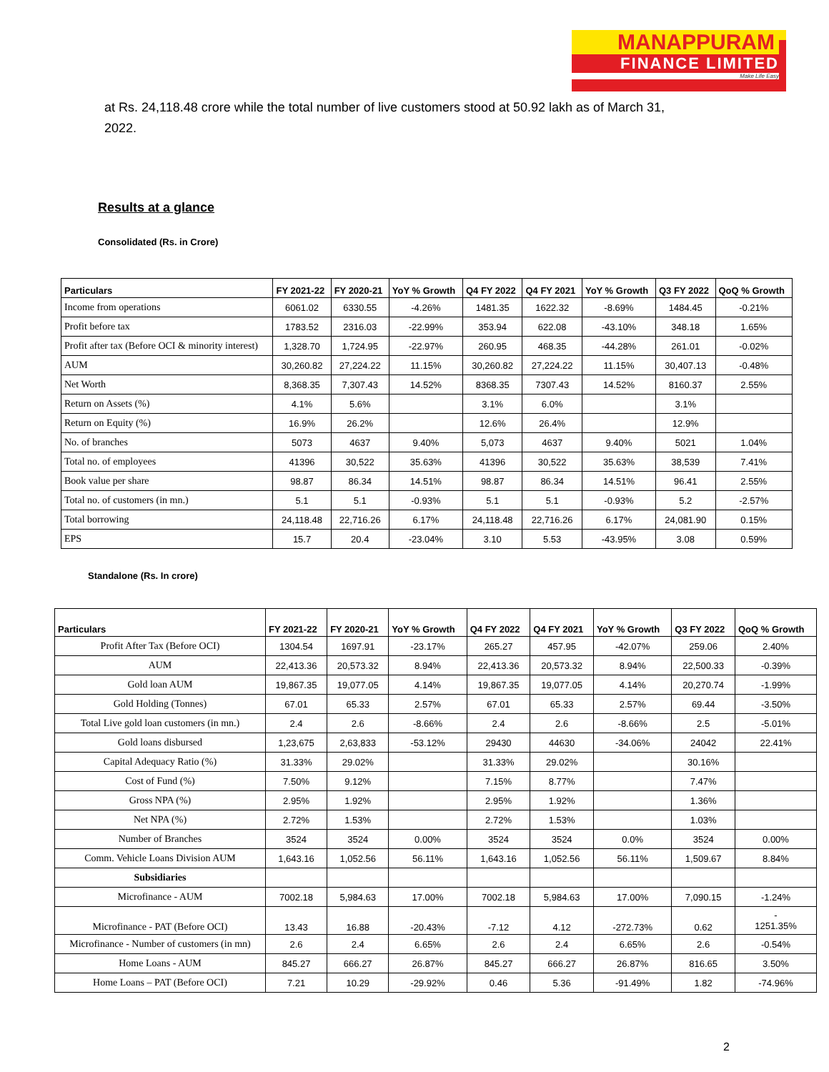MANAPPURAM
FINANCE LIMITED
Make Life Easy
at Rs. 24,118.48 crore while the total number of live customers stood at 50.92 lakh as of March 31, 2022.
Results at a glance
Consolidated (Rs. in Crore)
| Particulars | FY 2021-22 | FY 2020-21 | YoY % Growth | Q4 FY 2022 | Q4 FY 2021 | YoY % Growth | Q3 FY 2022 | QoQ % Growth |
| --- | --- | --- | --- | --- | --- | --- | --- | --- |
| Income from operations | 6061.02 | 6330.55 | -4.26% | 1481.35 | 1622.32 | -8.69% | 1484.45 | -0.21% |
| Profit before tax | 1783.52 | 2316.03 | -22.99% | 353.94 | 622.08 | -43.10% | 348.18 | 1.65% |
| Profit after tax (Before OCI & minority interest) | 1,328.70 | 1,724.95 | -22.97% | 260.95 | 468.35 | -44.28% | 261.01 | -0.02% |
| AUM | 30,260.82 | 27,224.22 | 11.15% | 30,260.82 | 27,224.22 | 11.15% | 30,407.13 | -0.48% |
| Net Worth | 8,368.35 | 7,307.43 | 14.52% | 8368.35 | 7307.43 | 14.52% | 8160.37 | 2.55% |
| Return on Assets (%) | 4.1% | 5.6% | | 3.1% | 6.0% | | 3.1% | |
| Return on Equity (%) | 16.9% | 26.2% | | 12.6% | 26.4% | | 12.9% | |
| No. of branches | 5073 | 4637 | 9.40% | 5,073 | 4637 | 9.40% | 5021 | 1.04% |
| Total no. of employees | 41396 | 30,522 | 35.63% | 41396 | 30,522 | 35.63% | 38,539 | 7.41% |
| Book value per share | 98.87 | 86.34 | 14.51% | 98.87 | 86.34 | 14.51% | 96.41 | 2.55% |
| Total no. of customers (in mn.) | 5.1 | 5.1 | -0.93% | 5.1 | 5.1 | -0.93% | 5.2 | -2.57% |
| Total borrowing | 24,118.48 | 22,716.26 | 6.17% | 24,118.48 | 22,716.26 | 6.17% | 24,081.90 | 0.15% |
| EPS | 15.7 | 20.4 | -23.04% | 3.10 | 5.53 | -43.95% | 3.08 | 0.59% |
Standalone (Rs. In crore)
| Particulars | FY 2021-22 | FY 2020-21 | YoY % Growth | Q4 FY 2022 | Q4 FY 2021 | YoY % Growth | Q3 FY 2022 | QoQ % Growth |
| --- | --- | --- | --- | --- | --- | --- | --- | --- |
| Profit After Tax (Before OCI) | 1304.54 | 1697.91 | -23.17% | 265.27 | 457.95 | -42.07% | 259.06 | 2.40% |
| AUM | 22,413.36 | 20,573.32 | 8.94% | 22,413.36 | 20,573.32 | 8.94% | 22,500.33 | -0.39% |
| Gold loan AUM | 19,867.35 | 19,077.05 | 4.14% | 19,867.35 | 19,077.05 | 4.14% | 20,270.74 | -1.99% |
| Gold Holding (Tonnes) | 67.01 | 65.33 | 2.57% | 67.01 | 65.33 | 2.57% | 69.44 | -3.50% |
| Total Live gold loan customers (in mn.) | 2.4 | 2.6 | -8.66% | 2.4 | 2.6 | -8.66% | 2.5 | -5.01% |
| Gold loans disbursed | 1,23,675 | 2,63,833 | -53.12% | 29430 | 44630 | -34.06% | 24042 | 22.41% |
| Capital Adequacy Ratio (%) | 31.33% | 29.02% | | 31.33% | 29.02% | | 30.16% | |
| Cost of Fund (%) | 7.50% | 9.12% | | 7.15% | 8.77% | | 7.47% | |
| Gross NPA (%) | 2.95% | 1.92% | | 2.95% | 1.92% | | 1.36% | |
| Net NPA (%) | 2.72% | 1.53% | | 2.72% | 1.53% | | 1.03% | |
| Number of Branches | 3524 | 3524 | 0.00% | 3524 | 3524 | 0.0% | 3524 | 0.00% |
| Comm. Vehicle Loans Division AUM | 1,643.16 | 1,052.56 | 56.11% | 1,643.16 | 1,052.56 | 56.11% | 1,509.67 | 8.84% |
| Subsidiaries | | | | | | | | |
| Microfinance - AUM | 7002.18 | 5,984.63 | 17.00% | 7002.18 | 5,984.63 | 17.00% | 7,090.15 | -1.24% |
| Microfinance - PAT (Before OCI) | 13.43 | 16.88 | -20.43% | -7.12 | 4.12 | -272.73% | 0.62 | - 1251.35% |
| Microfinance - Number of customers (in mn) | 2.6 | 2.4 | 6.65% | 2.6 | 2.4 | 6.65% | 2.6 | -0.54% |
| Home Loans - AUM | 845.27 | 666.27 | 26.87% | 845.27 | 666.27 | 26.87% | 816.65 | 3.50% |
| Home Loans – PAT (Before OCI) | 7.21 | 10.29 | -29.92% | 0.46 | 5.36 | -91.49% | 1.82 | -74.96% |
2